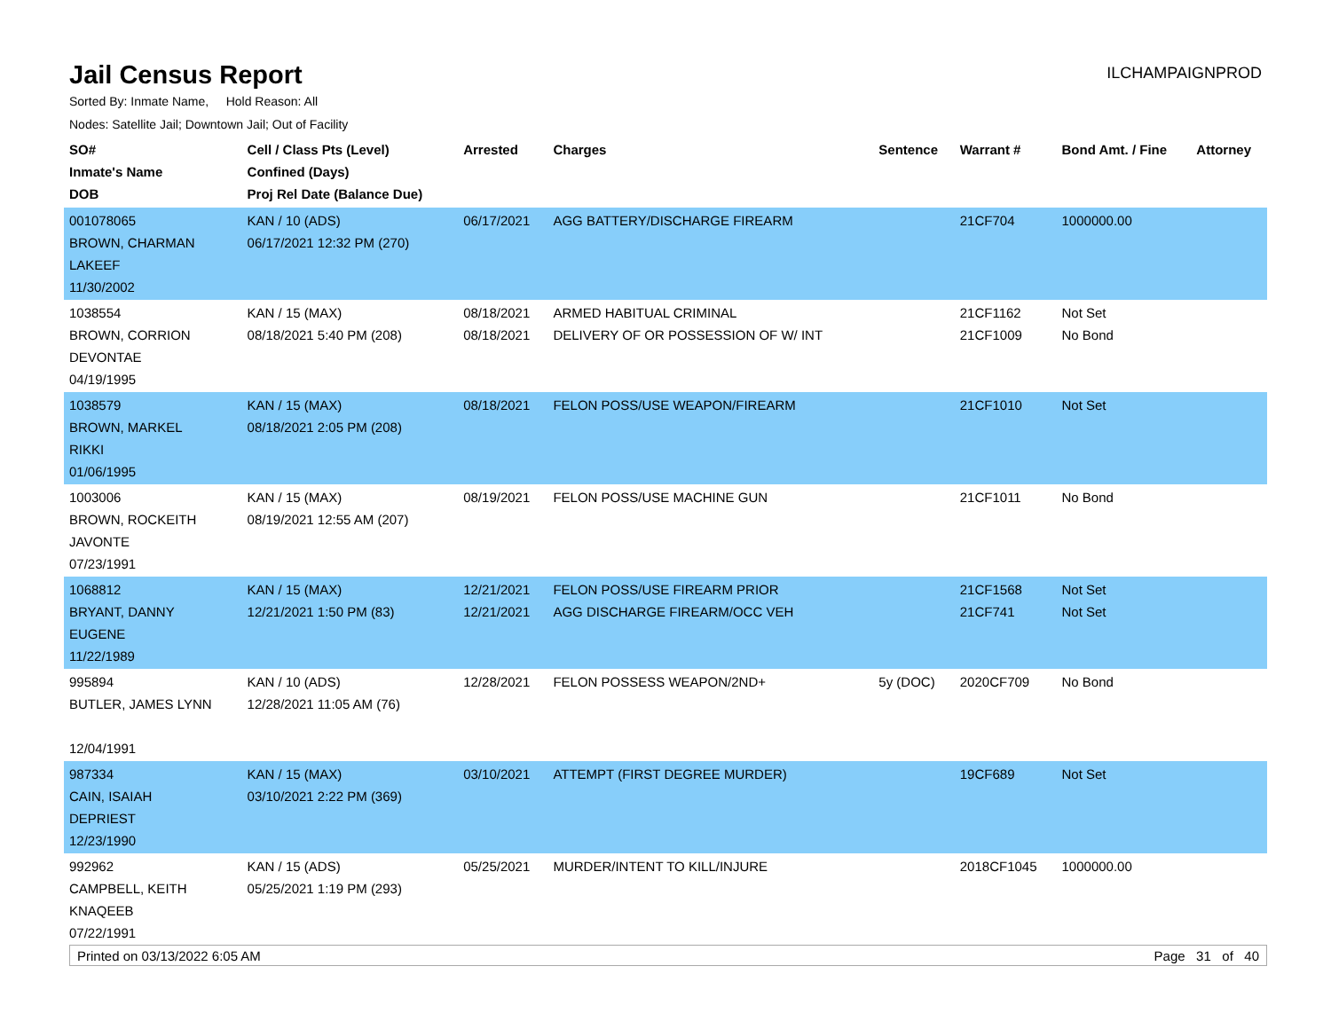Jail Census Report
ILCHAMPAIGNPROD
Sorted By: Inmate Name, Hold Reason: All
Nodes: Satellite Jail; Downtown Jail; Out of Facility
| SO# Inmate's Name DOB | Cell / Class Pts (Level) Confined (Days) Proj Rel Date (Balance Due) | Arrested | Charges | Sentence | Warrant # | Bond Amt. / Fine | Attorney |
| --- | --- | --- | --- | --- | --- | --- | --- |
| 001078065 BROWN, CHARMAN LAKEEF 11/30/2002 | KAN / 10 (ADS) 06/17/2021 12:32 PM (270) | 06/17/2021 | AGG BATTERY/DISCHARGE FIREARM | | 21CF704 | 1000000.00 | |
| 1038554 BROWN, CORRION DEVONTAE 04/19/1995 | KAN / 15 (MAX) 08/18/2021 5:40 PM (208) | 08/18/2021 08/18/2021 | ARMED HABITUAL CRIMINAL DELIVERY OF OR POSSESSION OF W/ INT | | 21CF1162 21CF1009 | Not Set No Bond | |
| 1038579 BROWN, MARKEL RIKKI 01/06/1995 | KAN / 15 (MAX) 08/18/2021 2:05 PM (208) | 08/18/2021 | FELON POSS/USE WEAPON/FIREARM | | 21CF1010 | Not Set | |
| 1003006 BROWN, ROCKEITH JAVONTE 07/23/1991 | KAN / 15 (MAX) 08/19/2021 12:55 AM (207) | 08/19/2021 | FELON POSS/USE MACHINE GUN | | 21CF1011 | No Bond | |
| 1068812 BRYANT, DANNY EUGENE 11/22/1989 | KAN / 15 (MAX) 12/21/2021 1:50 PM (83) | 12/21/2021 12/21/2021 | FELON POSS/USE FIREARM PRIOR AGG DISCHARGE FIREARM/OCC VEH | | 21CF1568 21CF741 | Not Set Not Set | |
| 995894 BUTLER, JAMES LYNN 12/04/1991 | KAN / 10 (ADS) 12/28/2021 11:05 AM (76) | 12/28/2021 | FELON POSSESS WEAPON/2ND+ | 5y (DOC) | 2020CF709 | No Bond | |
| 987334 CAIN, ISAIAH DEPRIEST 12/23/1990 | KAN / 15 (MAX) 03/10/2021 2:22 PM (369) | 03/10/2021 | ATTEMPT (FIRST DEGREE MURDER) | | 19CF689 | Not Set | |
| 992962 CAMPBELL, KEITH KNAQEEB 07/22/1991 | KAN / 15 (ADS) 05/25/2021 1:19 PM (293) | 05/25/2021 | MURDER/INTENT TO KILL/INJURE | | 2018CF1045 | 1000000.00 | |
Printed on 03/13/2022 6:05 AM Page 31 of 40